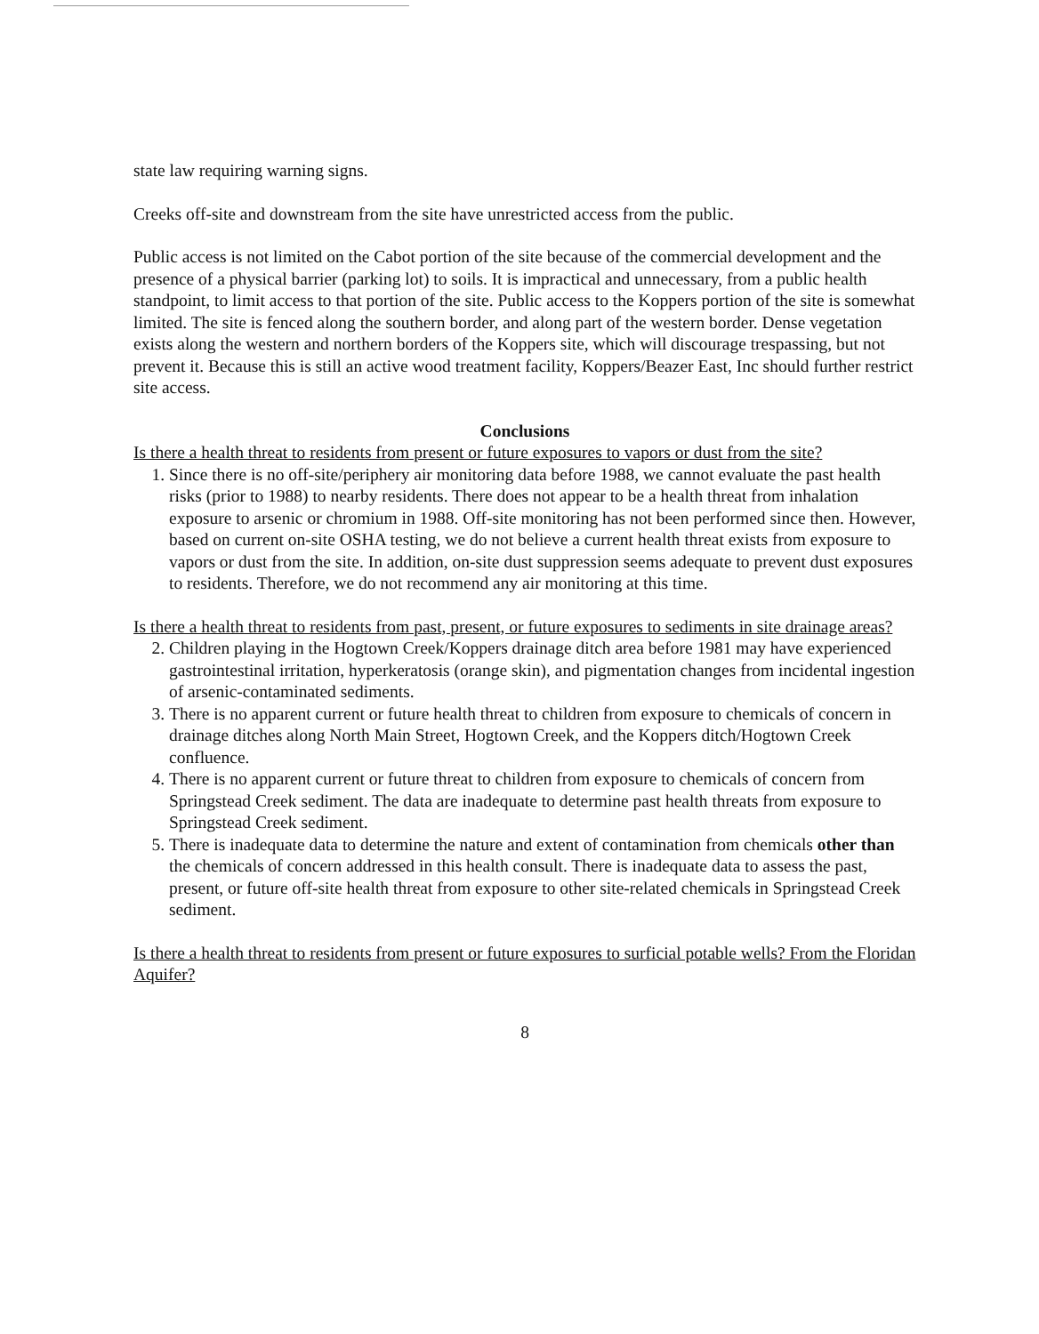state law requiring warning signs.
Creeks off-site and downstream from the site have unrestricted access from the public.
Public access is not limited on the Cabot portion of the site because of the commercial development and the presence of a physical barrier (parking lot) to soils. It is impractical and unnecessary, from a public health standpoint, to limit access to that portion of the site. Public access to the Koppers portion of the site is somewhat limited. The site is fenced along the southern border, and along part of the western border. Dense vegetation exists along the western and northern borders of the Koppers site, which will discourage trespassing, but not prevent it. Because this is still an active wood treatment facility, Koppers/Beazer East, Inc should further restrict site access.
Conclusions
Is there a health threat to residents from present or future exposures to vapors or dust from the site?
1. Since there is no off-site/periphery air monitoring data before 1988, we cannot evaluate the past health risks (prior to 1988) to nearby residents. There does not appear to be a health threat from inhalation exposure to arsenic or chromium in 1988. Off-site monitoring has not been performed since then. However, based on current on-site OSHA testing, we do not believe a current health threat exists from exposure to vapors or dust from the site. In addition, on-site dust suppression seems adequate to prevent dust exposures to residents. Therefore, we do not recommend any air monitoring at this time.
Is there a health threat to residents from past, present, or future exposures to sediments in site drainage areas?
2. Children playing in the Hogtown Creek/Koppers drainage ditch area before 1981 may have experienced gastrointestinal irritation, hyperkeratosis (orange skin), and pigmentation changes from incidental ingestion of arsenic-contaminated sediments.
3. There is no apparent current or future health threat to children from exposure to chemicals of concern in drainage ditches along North Main Street, Hogtown Creek, and the Koppers ditch/Hogtown Creek confluence.
4. There is no apparent current or future threat to children from exposure to chemicals of concern from Springstead Creek sediment. The data are inadequate to determine past health threats from exposure to Springstead Creek sediment.
5. There is inadequate data to determine the nature and extent of contamination from chemicals other than the chemicals of concern addressed in this health consult. There is inadequate data to assess the past, present, or future off-site health threat from exposure to other site-related chemicals in Springstead Creek sediment.
Is there a health threat to residents from present or future exposures to surficial potable wells? From the Floridan Aquifer?
8